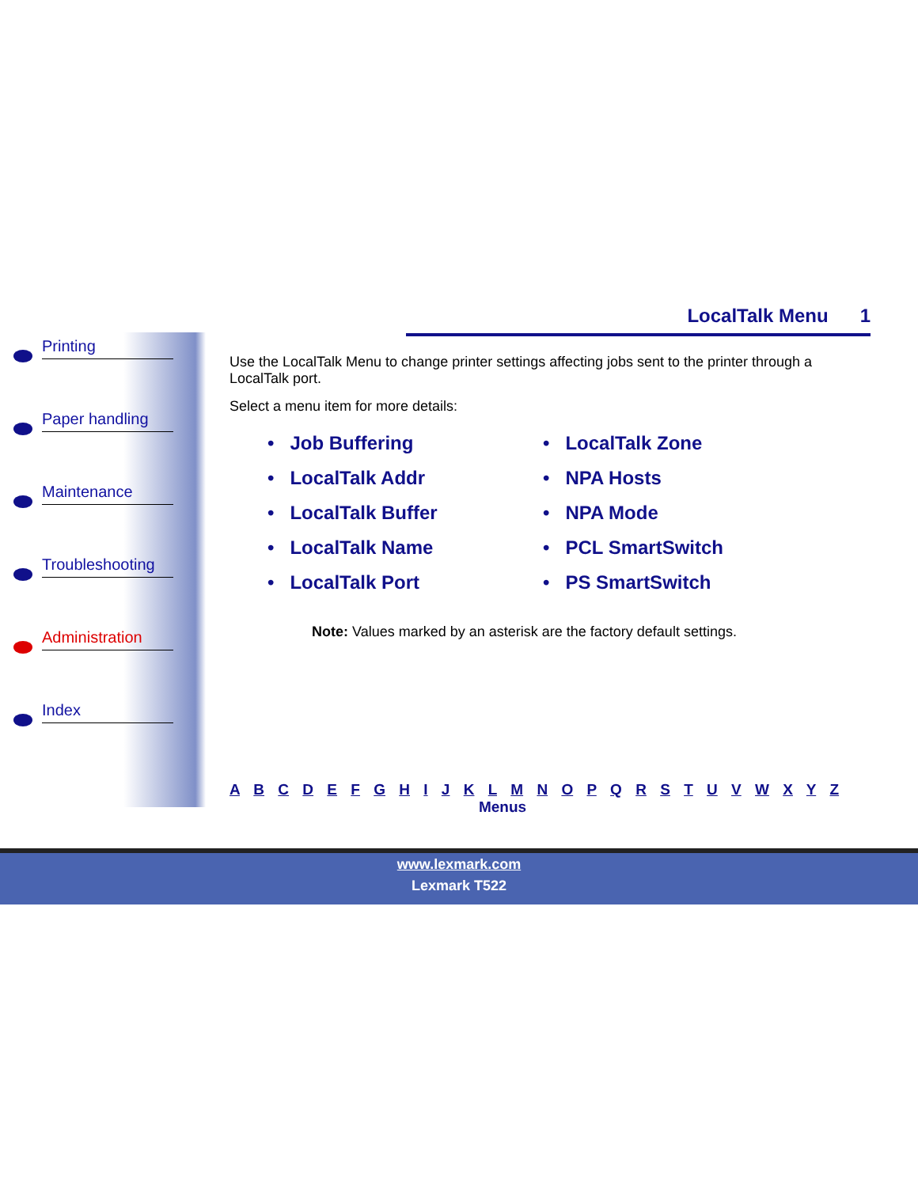Printing
Paper handling
Maintenance
Troubleshooting
Administration
Index
LocalTalk Menu 1
Use the LocalTalk Menu to change printer settings affecting jobs sent to the printer through a LocalTalk port.
Select a menu item for more details:
• Job Buffering
• LocalTalk Addr
• LocalTalk Buffer
• LocalTalk Name
• LocalTalk Port
• LocalTalk Zone
• NPA Hosts
• NPA Mode
• PCL SmartSwitch
• PS SmartSwitch
Note: Values marked by an asterisk are the factory default settings.
A B C D E F G H I J K L M N O P Q R S T U V W X Y Z
Menus
www.lexmark.com
Lexmark T522